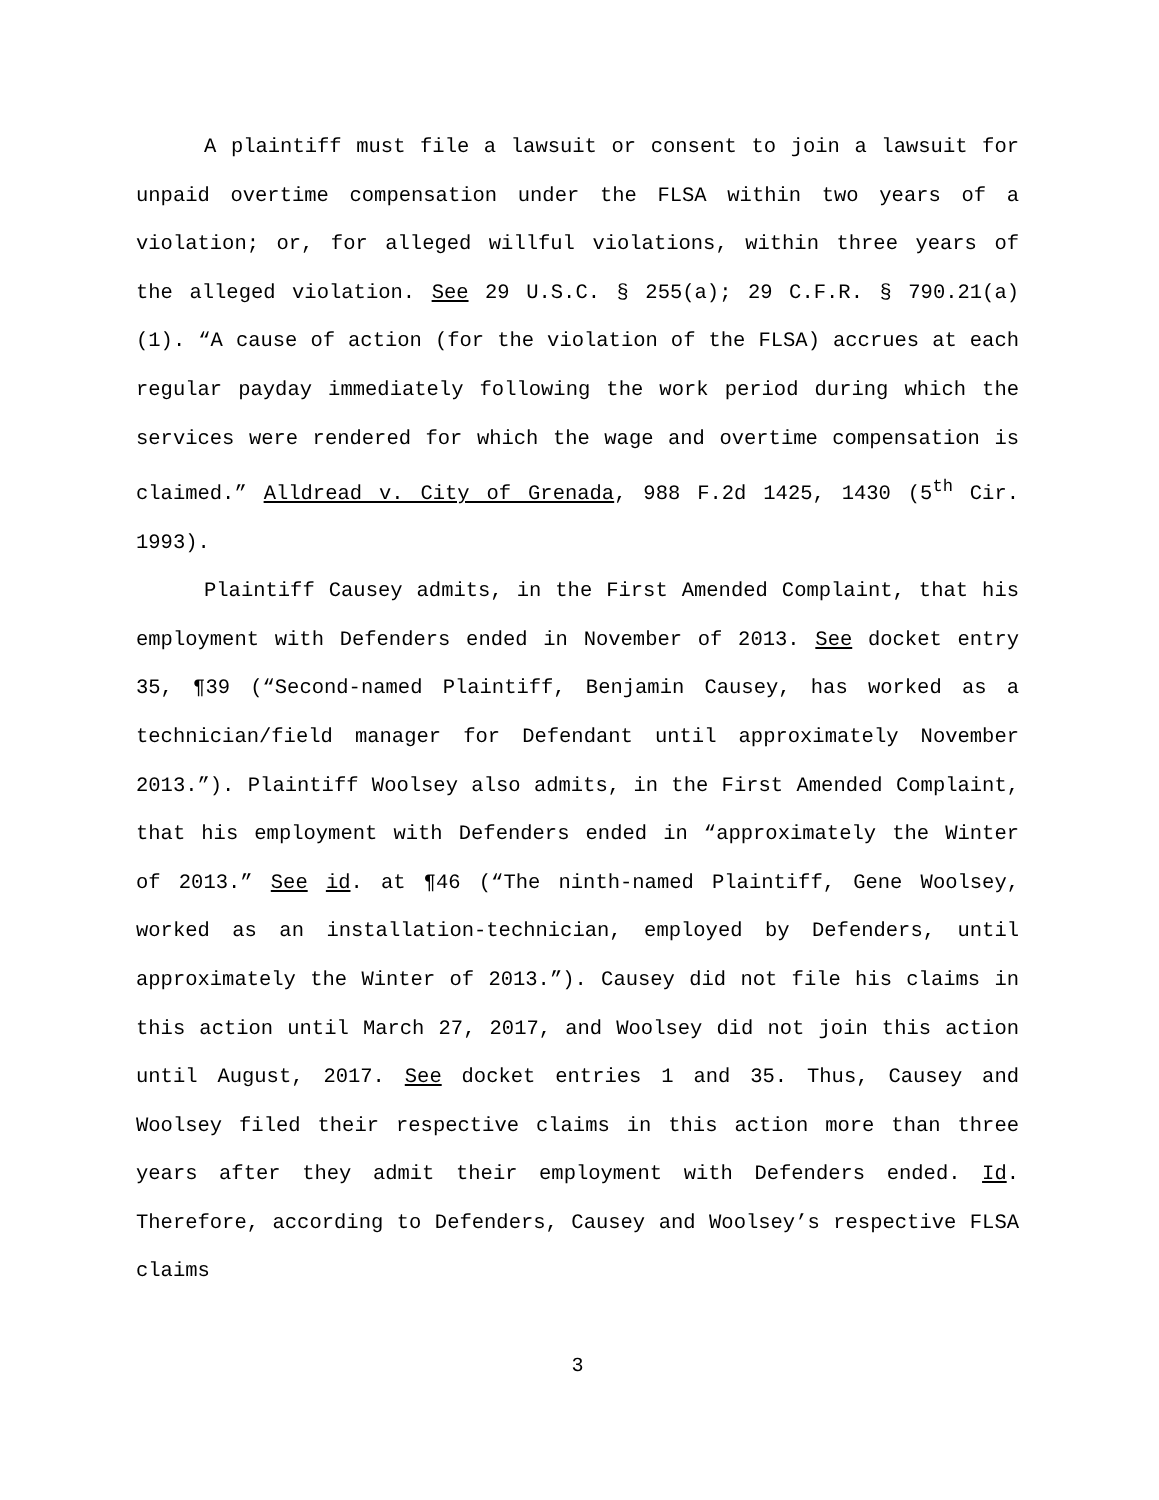A plaintiff must file a lawsuit or consent to join a lawsuit for unpaid overtime compensation under the FLSA within two years of a violation; or, for alleged willful violations, within three years of the alleged violation. See 29 U.S.C. § 255(a); 29 C.F.R. § 790.21(a)(1). “A cause of action (for the violation of the FLSA) accrues at each regular payday immediately following the work period during which the services were rendered for which the wage and overtime compensation is claimed.” Alldread v. City of Grenada, 988 F.2d 1425, 1430 (5<sup>th</sup> Cir. 1993).
Plaintiff Causey admits, in the First Amended Complaint, that his employment with Defenders ended in November of 2013. See docket entry 35, ¶39 (“Second-named Plaintiff, Benjamin Causey, has worked as a technician/field manager for Defendant until approximately November 2013.”). Plaintiff Woolsey also admits, in the First Amended Complaint, that his employment with Defenders ended in “approximately the Winter of 2013.” See id. at ¶46 (“The ninth-named Plaintiff, Gene Woolsey, worked as an installation-technician, employed by Defenders, until approximately the Winter of 2013.”). Causey did not file his claims in this action until March 27, 2017, and Woolsey did not join this action until August, 2017. See docket entries 1 and 35. Thus, Causey and Woolsey filed their respective claims in this action more than three years after they admit their employment with Defenders ended. Id. Therefore, according to Defenders, Causey and Woolsey’s respective FLSA claims
3